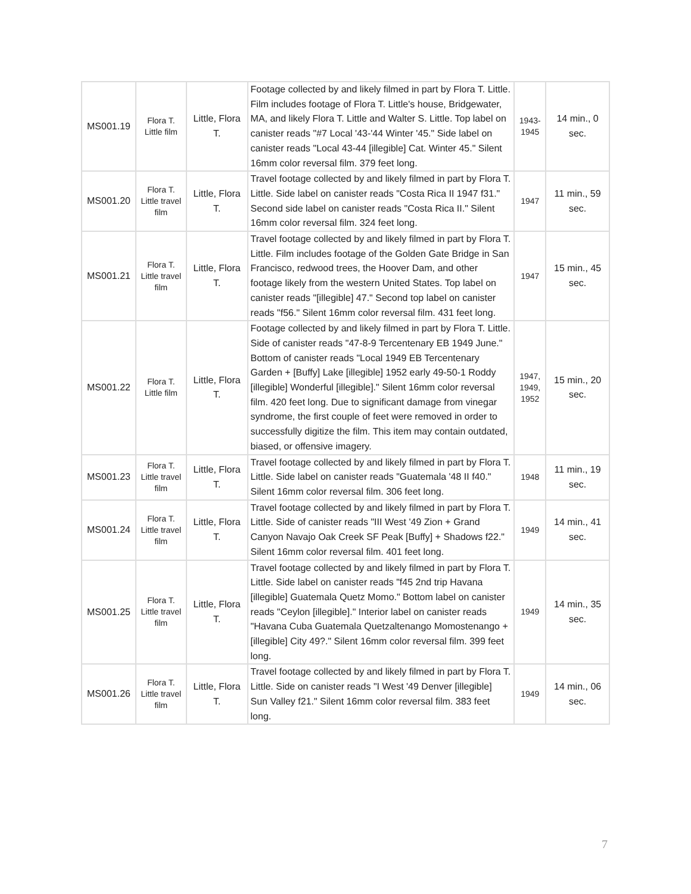| MS001.19 | Flora T. Little film | Little, Flora T. | Footage collected by and likely filmed in part by Flora T. Little. Film includes footage of Flora T. Little's house, Bridgewater, MA, and likely Flora T. Little and Walter S. Little. Top label on canister reads "#7 Local '43-'44 Winter '45." Side label on canister reads "Local 43-44 [illegible] Cat. Winter 45." Silent 16mm color reversal film. 379 feet long. | 1943-1945 | 14 min., 0 sec. |
| MS001.20 | Flora T. Little travel film | Little, Flora T. | Travel footage collected by and likely filmed in part by Flora T. Little. Side label on canister reads "Costa Rica II 1947 f31." Second side label on canister reads "Costa Rica II." Silent 16mm color reversal film. 324 feet long. | 1947 | 11 min., 59 sec. |
| MS001.21 | Flora T. Little travel film | Little, Flora T. | Travel footage collected by and likely filmed in part by Flora T. Little. Film includes footage of the Golden Gate Bridge in San Francisco, redwood trees, the Hoover Dam, and other footage likely from the western United States. Top label on canister reads "[illegible] 47." Second top label on canister reads "f56." Silent 16mm color reversal film. 431 feet long. | 1947 | 15 min., 45 sec. |
| MS001.22 | Flora T. Little film | Little, Flora T. | Footage collected by and likely filmed in part by Flora T. Little. Side of canister reads "47-8-9 Tercentenary EB 1949 June." Bottom of canister reads "Local 1949 EB Tercentenary Garden + [Buffy] Lake [illegible] 1952 early 49-50-1 Roddy [illegible] Wonderful [illegible]." Silent 16mm color reversal film. 420 feet long. Due to significant damage from vinegar syndrome, the first couple of feet were removed in order to successfully digitize the film. This item may contain outdated, biased, or offensive imagery. | 1947, 1949, 1952 | 15 min., 20 sec. |
| MS001.23 | Flora T. Little travel film | Little, Flora T. | Travel footage collected by and likely filmed in part by Flora T. Little. Side label on canister reads "Guatemala '48 II f40." Silent 16mm color reversal film. 306 feet long. | 1948 | 11 min., 19 sec. |
| MS001.24 | Flora T. Little travel film | Little, Flora T. | Travel footage collected by and likely filmed in part by Flora T. Little. Side of canister reads "III West '49 Zion + Grand Canyon Navajo Oak Creek SF Peak [Buffy] + Shadows f22." Silent 16mm color reversal film. 401 feet long. | 1949 | 14 min., 41 sec. |
| MS001.25 | Flora T. Little travel film | Little, Flora T. | Travel footage collected by and likely filmed in part by Flora T. Little. Side label on canister reads "f45 2nd trip Havana [illegible] Guatemala Quetz Momo." Bottom label on canister reads "Ceylon [illegible]." Interior label on canister reads "Havana Cuba Guatemala Quetzaltenango Momostenango + [illegible] City 49?." Silent 16mm color reversal film. 399 feet long. | 1949 | 14 min., 35 sec. |
| MS001.26 | Flora T. Little travel film | Little, Flora T. | Travel footage collected by and likely filmed in part by Flora T. Little. Side on canister reads "I West '49 Denver [illegible] Sun Valley f21." Silent 16mm color reversal film. 383 feet long. | 1949 | 14 min., 06 sec. |
7